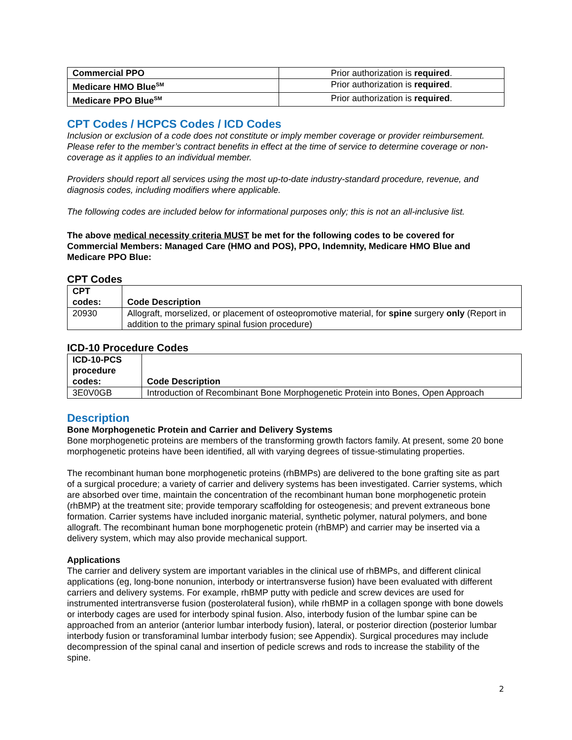| Commercial PPO | Prior authorization is required . |
| Medicare HMO Blue<sup>SM</sup> | Prior authorization is required . |
| Medicare PPO Blue<sup>SM</sup> | Prior authorization is required . |
CPT Codes / HCPCS Codes / ICD Codes
Inclusion or exclusion of a code does not constitute or imply member coverage or provider reimbursement. Please refer to the member’s contract benefits in effect at the time of service to determine coverage or non-coverage as it applies to an individual member.
Providers should report all services using the most up-to-date industry-standard procedure, revenue, and diagnosis codes, including modifiers where applicable.
The following codes are included below for informational purposes only; this is not an all-inclusive list.
The above medical necessity criteria MUST be met for the following codes to be covered for Commercial Members: Managed Care (HMO and POS), PPO, Indemnity, Medicare HMO Blue and Medicare PPO Blue:
CPT Codes
| CPT codes: | Code Description |
| --- | --- |
| 20930 | Allograft, morselized, or placement of osteopromotive material, for spine surgery only (Report in addition to the primary spinal fusion procedure) |
ICD-10 Procedure Codes
| ICD-10-PCS procedure codes: | Code Description |
| --- | --- |
| 3E0V0GB | Introduction of Recombinant Bone Morphogenetic Protein into Bones, Open Approach |
Description
Bone Morphogenetic Protein and Carrier and Delivery Systems
Bone morphogenetic proteins are members of the transforming growth factors family. At present, some 20 bone morphogenetic proteins have been identified, all with varying degrees of tissue-stimulating properties.
The recombinant human bone morphogenetic proteins (rhBMPs) are delivered to the bone grafting site as part of a surgical procedure; a variety of carrier and delivery systems has been investigated. Carrier systems, which are absorbed over time, maintain the concentration of the recombinant human bone morphogenetic protein (rhBMP) at the treatment site; provide temporary scaffolding for osteogenesis; and prevent extraneous bone formation. Carrier systems have included inorganic material, synthetic polymer, natural polymers, and bone allograft. The recombinant human bone morphogenetic protein (rhBMP) and carrier may be inserted via a delivery system, which may also provide mechanical support.
Applications
The carrier and delivery system are important variables in the clinical use of rhBMPs, and different clinical applications (eg, long-bone nonunion, interbody or intertransverse fusion) have been evaluated with different carriers and delivery systems. For example, rhBMP putty with pedicle and screw devices are used for instrumented intertransverse fusion (posterolateral fusion), while rhBMP in a collagen sponge with bone dowels or interbody cages are used for interbody spinal fusion. Also, interbody fusion of the lumbar spine can be approached from an anterior (anterior lumbar interbody fusion), lateral, or posterior direction (posterior lumbar interbody fusion or transforaminal lumbar interbody fusion; see Appendix). Surgical procedures may include decompression of the spinal canal and insertion of pedicle screws and rods to increase the stability of the spine.
2